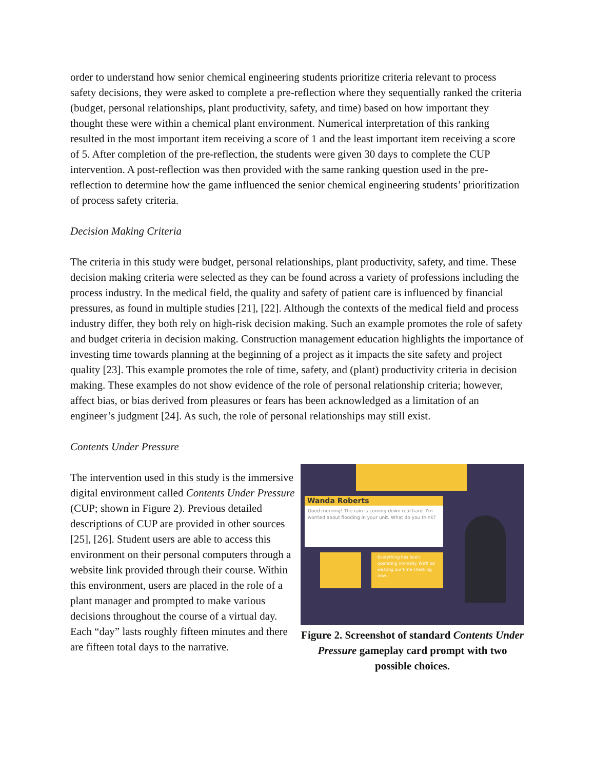order to understand how senior chemical engineering students prioritize criteria relevant to process safety decisions, they were asked to complete a pre-reflection where they sequentially ranked the criteria (budget, personal relationships, plant productivity, safety, and time) based on how important they thought these were within a chemical plant environment. Numerical interpretation of this ranking resulted in the most important item receiving a score of 1 and the least important item receiving a score of 5. After completion of the pre-reflection, the students were given 30 days to complete the CUP intervention. A post-reflection was then provided with the same ranking question used in the pre-reflection to determine how the game influenced the senior chemical engineering students’ prioritization of process safety criteria.
Decision Making Criteria
The criteria in this study were budget, personal relationships, plant productivity, safety, and time. These decision making criteria were selected as they can be found across a variety of professions including the process industry. In the medical field, the quality and safety of patient care is influenced by financial pressures, as found in multiple studies [21], [22]. Although the contexts of the medical field and process industry differ, they both rely on high-risk decision making. Such an example promotes the role of safety and budget criteria in decision making. Construction management education highlights the importance of investing time towards planning at the beginning of a project as it impacts the site safety and project quality [23]. This example promotes the role of time, safety, and (plant) productivity criteria in decision making. These examples do not show evidence of the role of personal relationship criteria; however, affect bias, or bias derived from pleasures or fears has been acknowledged as a limitation of an engineer’s judgment [24]. As such, the role of personal relationships may still exist.
Contents Under Pressure
The intervention used in this study is the immersive digital environment called Contents Under Pressure (CUP; shown in Figure 2). Previous detailed descriptions of CUP are provided in other sources [25], [26]. Student users are able to access this environment on their personal computers through a website link provided through their course. Within this environment, users are placed in the role of a plant manager and prompted to make various decisions throughout the course of a virtual day. Each “day” lasts roughly fifteen minutes and there are fifteen total days to the narrative.
Wanda Roberts
Good morning! The rain is coming down real hard. I'm worried about flooding in your unit. What do you think?
Everything has been operating normally. We'll be wasting our time checking now.
Figure 2. Screenshot of standard Contents Under Pressure gameplay card prompt with two possible choices.